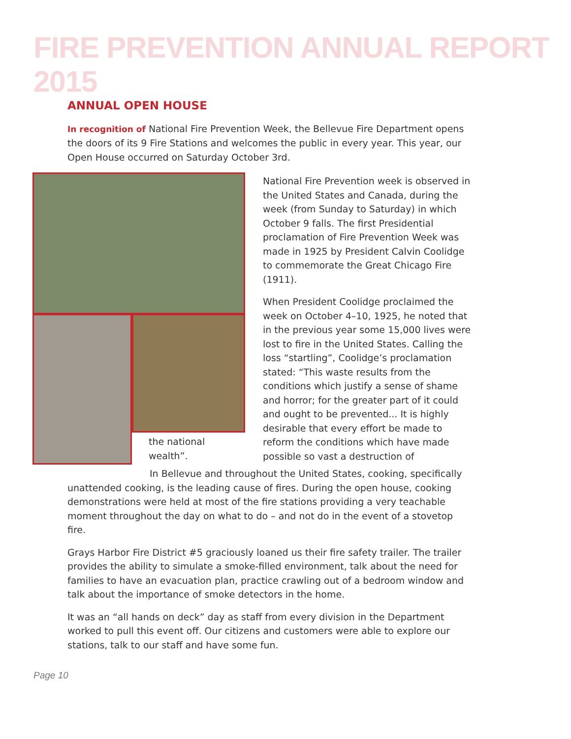FIRE PREVENTION ANNUAL REPORT 2015
ANNUAL OPEN HOUSE
In recognition of National Fire Prevention Week, the Bellevue Fire Department opens the doors of its 9 Fire Stations and welcomes the public in every year. This year, our Open House occurred on Saturday October 3rd.
the national wealth”.
National Fire Prevention week is observed in the United States and Canada, during the week (from Sunday to Saturday) in which October 9 falls. The first Presidential proclamation of Fire Prevention Week was made in 1925 by President Calvin Coolidge to commemorate the Great Chicago Fire (1911).
When President Coolidge proclaimed the week on October 4–10, 1925, he noted that in the previous year some 15,000 lives were lost to fire in the United States. Calling the loss “startling”, Coolidge’s proclamation stated: “This waste results from the conditions which justify a sense of shame and horror; for the greater part of it could and ought to be prevented... It is highly desirable that every effort be made to reform the conditions which have made possible so vast a destruction of
In Bellevue and throughout the United States, cooking, specifically unattended cooking, is the leading cause of fires. During the open house, cooking demonstrations were held at most of the fire stations providing a very teachable moment throughout the day on what to do – and not do in the event of a stovetop fire.
Grays Harbor Fire District #5 graciously loaned us their fire safety trailer. The trailer provides the ability to simulate a smoke-filled environment, talk about the need for families to have an evacuation plan, practice crawling out of a bedroom window and talk about the importance of smoke detectors in the home.
It was an “all hands on deck” day as staff from every division in the Department worked to pull this event off. Our citizens and customers were able to explore our stations, talk to our staff and have some fun.
Page 10